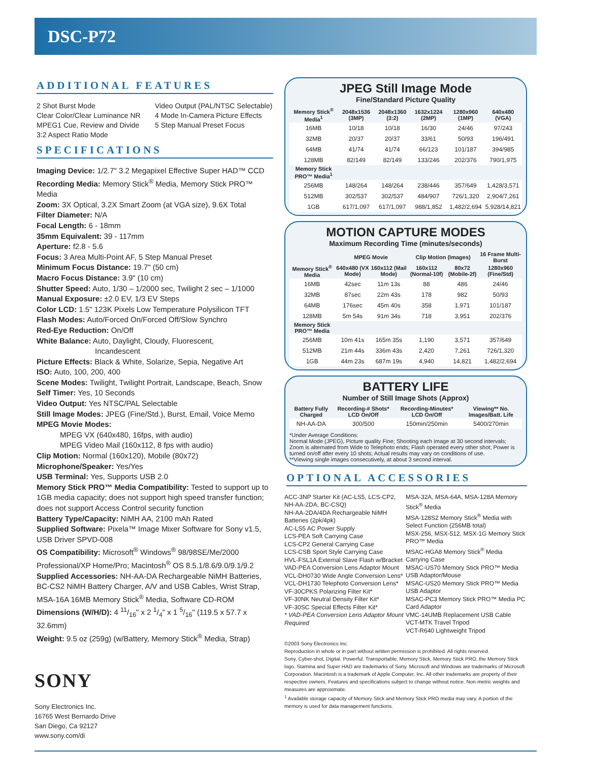DSC-P72
ADDITIONAL FEATURES
2 Shot Burst Mode
Clear Color/Clear Luminance NR
MPEG1 Cue, Review and Divide
3:2 Aspect Ratio Mode
Video Output (PAL/NTSC Selectable)
4 Mode In-Camera Picture Effects
5 Step Manual Preset Focus
SPECIFICATIONS
Imaging Device: 1/2.7" 3.2 Megapixel Effective Super HAD™ CCD
Recording Media: Memory Stick<sup>®</sup> Media, Memory Stick PRO™ Media
Zoom: 3X Optical, 3.2X Smart Zoom (at VGA size), 9.6X Total
Filter Diameter: N/A
Focal Length: 6 - 18mm
35mm Equivalent: 39 - 117mm
Aperture: f2.8 - 5.6
Focus: 3 Area Multi-Point AF, 5 Step Manual Preset
Minimum Focus Distance: 19.7" (50 cm)
Macro Focus Distance: 3.9" (10 cm)
Shutter Speed: Auto, 1/30 – 1/2000 sec, Twilight 2 sec – 1/1000
Manual Exposure: ±2.0 EV, 1/3 EV Steps
Color LCD: 1.5" 123K Pixels Low Temperature Polysilicon TFT
Flash Modes: Auto/Forced On/Forced Off/Slow Synchro
Red-Eye Reduction: On/Off
White Balance: Auto, Daylight, Cloudy, Fluorescent,
Incandescent
Picture Effects: Black & White, Solarize, Sepia, Negative Art
ISO: Auto, 100, 200, 400
Scene Modes: Twilight, Twilight Portrait, Landscape, Beach, Snow
Self Timer: Yes, 10 Seconds
Video Output: Yes NTSC/PAL Selectable
Still Image Modes: JPEG (Fine/Std.), Burst, Email, Voice Memo
MPEG Movie Modes:
MPEG VX (640x480, 16fps, with audio)
MPEG Video Mail (160x112, 8 fps with audio)
Clip Motion: Normal (160x120), Mobile (80x72)
Microphone/Speaker: Yes/Yes
USB Terminal: Yes, Supports USB 2.0
Memory Stick PRO™ Media Compatibility: Tested to support up to 1GB media capacity; does not support high speed transfer function; does not support Access Control security function
Battery Type/Capacity: NiMH AA, 2100 mAh Rated
Supplied Software: Pixela™ Image Mixer Software for Sony v1.5, USB Driver SPVD-008
OS Compatibility: Microsoft<sup>®</sup> Windows<sup>®</sup> 98/98SE/Me/2000 Professional/XP Home/Pro; Macintosh<sup>®</sup> OS 8.5.1/8.6/9.0/9.1/9.2
Supplied Accessories: NH-AA-DA Rechargeable NiMH Batteries, BC-CS2 NiMH Battery Charger, A/V and USB Cables, Wrist Strap, MSA-16A 16MB Memory Stick<sup>®</sup> Media, Software CD-ROM
Dimensions (W/H/D): 4 11/16" x 2 1/4" x 1 5/16" (119.5 x 57.7 x 32.6mm)
Weight: 9.5 oz (259g) (w/Battery, Memory Stick<sup>®</sup> Media, Strap)
SONY
Sony Electronics Inc.
16765 West Bernardo Drive
San Diego, Ca 92127
www.sony.com/di
JPEG Still Image Mode
Fine/Standard Picture Quality
| Memory Stick<sup>®</sup> Media<sup>1</sup> | 2048x1536 (3MP) | 2048x1360 (3:2) | 1632x1224 (2MP) | 1280x960 (1MP) | 640x480 (VGA) |
| --- | --- | --- | --- | --- | --- |
| 16MB | 10/18 | 10/18 | 16/30 | 24/46 | 97/243 |
| 32MB | 20/37 | 20/37 | 33/61 | 50/93 | 196/491 |
| 64MB | 41/74 | 41/74 | 66/123 | 101/187 | 394/985 |
| 128MB | 82/149 | 82/149 | 133/246 | 202/376 | 790/1,975 |
| Memory Stick PRO™ Media<sup>1</sup> | | | | | |
| 256MB | 148/264 | 148/264 | 238/446 | 357/649 | 1,428/3,571 |
| 512MB | 302/537 | 302/537 | 484/907 | 726/1,320 | 2,904/7,261 |
| 1GB | 617/1,097 | 617/1,097 | 988/1,852 | 1,482/2,694 | 5,928/14,821 |
MOTION CAPTURE MODES
Maximum Recording Time (minutes/seconds)
| | MPEG Movie | | Clip Motion (Images) | | 16 Frame Multi-Burst |
| --- | --- | --- | --- | --- | --- |
| Memory Stick<sup>®</sup> Media | 640x480 (VX Mode) | 160x112 (Mail Mode) | 160x112 (Normal-10f) | 80x72 (Mobile-2f) | 1280x960 (Fine/Std) |
| 16MB | 42sec | 11m 13s | 88 | 486 | 24/46 |
| 32MB | 87sec | 22m 43s | 178 | 982 | 50/93 |
| 64MB | 176sec | 45m 40s | 358 | 1,971 | 101/187 |
| 128MB | 5m 54s | 91m 34s | 718 | 3,951 | 202/376 |
| Memory Stick PRO™ Media | | | | | |
| 256MB | 10m 41s | 165m 35s | 1,190 | 3,571 | 357/649 |
| 512MB | 21m 44s | 336m 43s | 2,420 | 7,261 | 726/1,320 |
| 1GB | 44m 23s | 687m 19s | 4,940 | 14,821 | 1,482/2,694 |
BATTERY LIFE
Number of Still Image Shots (Approx)
| Battery Fully Charged | Recording-# Shots* LCD On/Off | Recording-Minutes* LCD On/Off | Viewing** No. Images/Batt. Life |
| --- | --- | --- | --- |
| NH-AA-DA | 300/500 | 150min/250min | 5400/270min |
*Under Average Conditions:
Normal Mode (JPEG), Picture quality Fine; Shooting each image at 30 second intervals; Zoom is alternated from Wide to Telephoto ends; Flash operated every other shot; Power is turned on/off after every 10 shots; Actual results may vary on conditions of use.
**Viewing single images consecutively, at about 3 second interval.
OPTIONAL ACCESSORIES
ACC-3NP Starter Kit (AC-LS5, LCS-CP2, NH-AA-2DA, BC-CSQ)
NH-AA-2DA/4DA Rechargeable NiMH Batteries (2pk/4pk)
AC-LS5 AC Power Supply
LCS-PEA Soft Carrying Case
LCS-CP2 General Carrying Case
LCS-CSB Sport Style Carrying Case
HVL-FSL1A External Slave Flash w/Bracket
VAD-PEA Conversion Lens Adaptor Mount
VCL-DH0730 Wide Angle Conversion Lens*
VCL-DH1730 Telephoto Conversion Lens*
VF-30CPKS Polarizing Filter Kit*
VF-30NK Neutral Density Filter Kit*
VF-30SC Special Effects Filter Kit*
* VAD-PEA Conversion Lens Adaptor Mount Required
MSA-32A, MSA-64A, MSA-128A Memory Stick<sup>®</sup> Media
MSA-128S2 Memory Stick<sup>®</sup> Media with Select Function (256MB total)
MSX-256, MSX-512, MSX-1G Memory Stick PRO™ Media
MSAC-HGA8 Memory Stick<sup>®</sup> Media Carrying Case
MSAC-US70 Memory Stick PRO™ Media USB Adaptor/Mouse
MSAC-US20 Memory Stick PRO™ Media USB Adaptor
MSAC-PC3 Memory Stick PRO™ Media PC Card Adaptor
VMC-14UMB Replacement USB Cable
VCT-MTK Travel Tripod
VCT-R640 Lightweight Tripod
©2003 Sony Electronics Inc.
Reproduction in whole or in part without written permission is prohibited. All rights reserved.
Sony, Cyber-shot, Digital. Powerful. Transportable, Memory Stick, Memory Stick PRO, the Memory Stick logo, Stamina and Super HAD are trademarks of Sony. Microsoft and Windows are trademarks of Microsoft Corporation. Macintosh is a trademark of Apple Computer, Inc. All other trademarks are property of their respective owners. Features and specifications subject to change without notice. Non-metric weights and measures are approximate.
<sup>1</sup> Available storage capacity of Memory Stick and Memory Stick PRO media may vary. A portion of the memory is used for data management functions.